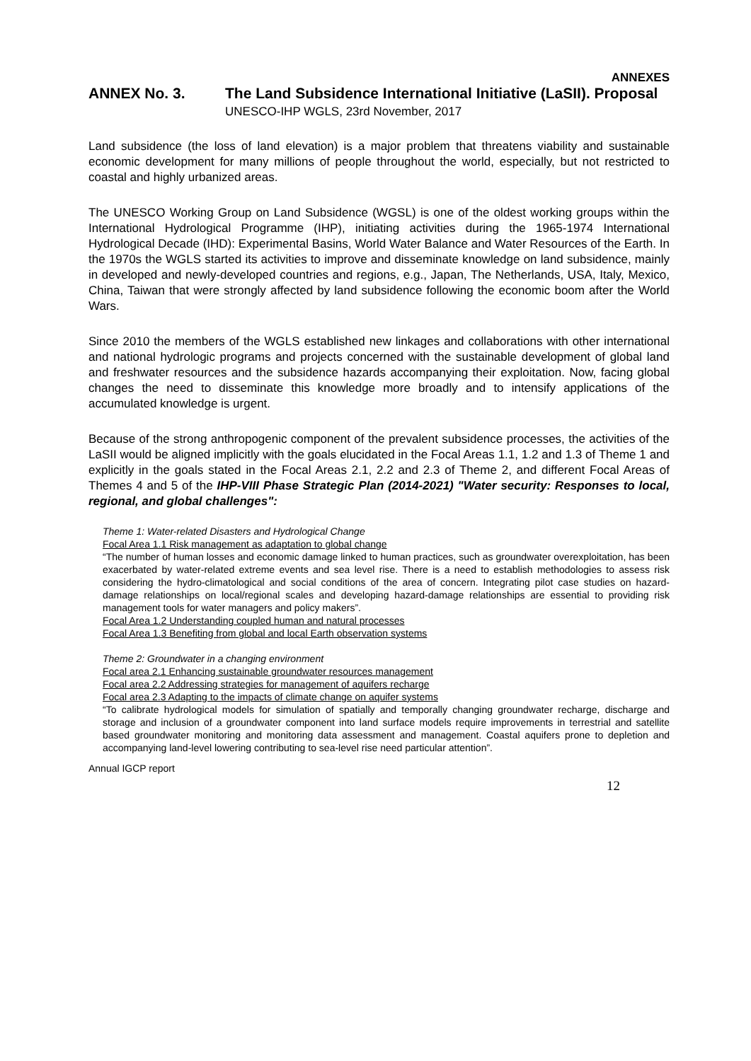ANNEXES
ANNEX No. 3. The Land Subsidence International Initiative (LaSII). Proposal
UNESCO-IHP WGLS, 23rd November, 2017
Land subsidence (the loss of land elevation) is a major problem that threatens viability and sustainable economic development for many millions of people throughout the world, especially, but not restricted to coastal and highly urbanized areas.
The UNESCO Working Group on Land Subsidence (WGSL) is one of the oldest working groups within the International Hydrological Programme (IHP), initiating activities during the 1965-1974 International Hydrological Decade (IHD): Experimental Basins, World Water Balance and Water Resources of the Earth. In the 1970s the WGLS started its activities to improve and disseminate knowledge on land subsidence, mainly in developed and newly-developed countries and regions, e.g., Japan, The Netherlands, USA, Italy, Mexico, China, Taiwan that were strongly affected by land subsidence following the economic boom after the World Wars.
Since 2010 the members of the WGLS established new linkages and collaborations with other international and national hydrologic programs and projects concerned with the sustainable development of global land and freshwater resources and the subsidence hazards accompanying their exploitation. Now, facing global changes the need to disseminate this knowledge more broadly and to intensify applications of the accumulated knowledge is urgent.
Because of the strong anthropogenic component of the prevalent subsidence processes, the activities of the LaSII would be aligned implicitly with the goals elucidated in the Focal Areas 1.1, 1.2 and 1.3 of Theme 1 and explicitly in the goals stated in the Focal Areas 2.1, 2.2 and 2.3 of Theme 2, and different Focal Areas of Themes 4 and 5 of the IHP-VIII Phase Strategic Plan (2014-2021) "Water security: Responses to local, regional, and global challenges":
Theme 1: Water-related Disasters and Hydrological Change
Focal Area 1.1 Risk management as adaptation to global change
“The number of human losses and economic damage linked to human practices, such as groundwater overexploitation, has been exacerbated by water-related extreme events and sea level rise. There is a need to establish methodologies to assess risk considering the hydro-climatological and social conditions of the area of concern. Integrating pilot case studies on hazard-damage relationships on local/regional scales and developing hazard-damage relationships are essential to providing risk management tools for water managers and policy makers”.
Focal Area 1.2 Understanding coupled human and natural processes
Focal Area 1.3 Benefiting from global and local Earth observation systems
Theme 2: Groundwater in a changing environment
Focal area 2.1 Enhancing sustainable groundwater resources management
Focal area 2.2 Addressing strategies for management of aquifers recharge
Focal area 2.3 Adapting to the impacts of climate change on aquifer systems
“To calibrate hydrological models for simulation of spatially and temporally changing groundwater recharge, discharge and storage and inclusion of a groundwater component into land surface models require improvements in terrestrial and satellite based groundwater monitoring and monitoring data assessment and management. Coastal aquifers prone to depletion and accompanying land-level lowering contributing to sea-level rise need particular attention”.
Annual IGCP report
12